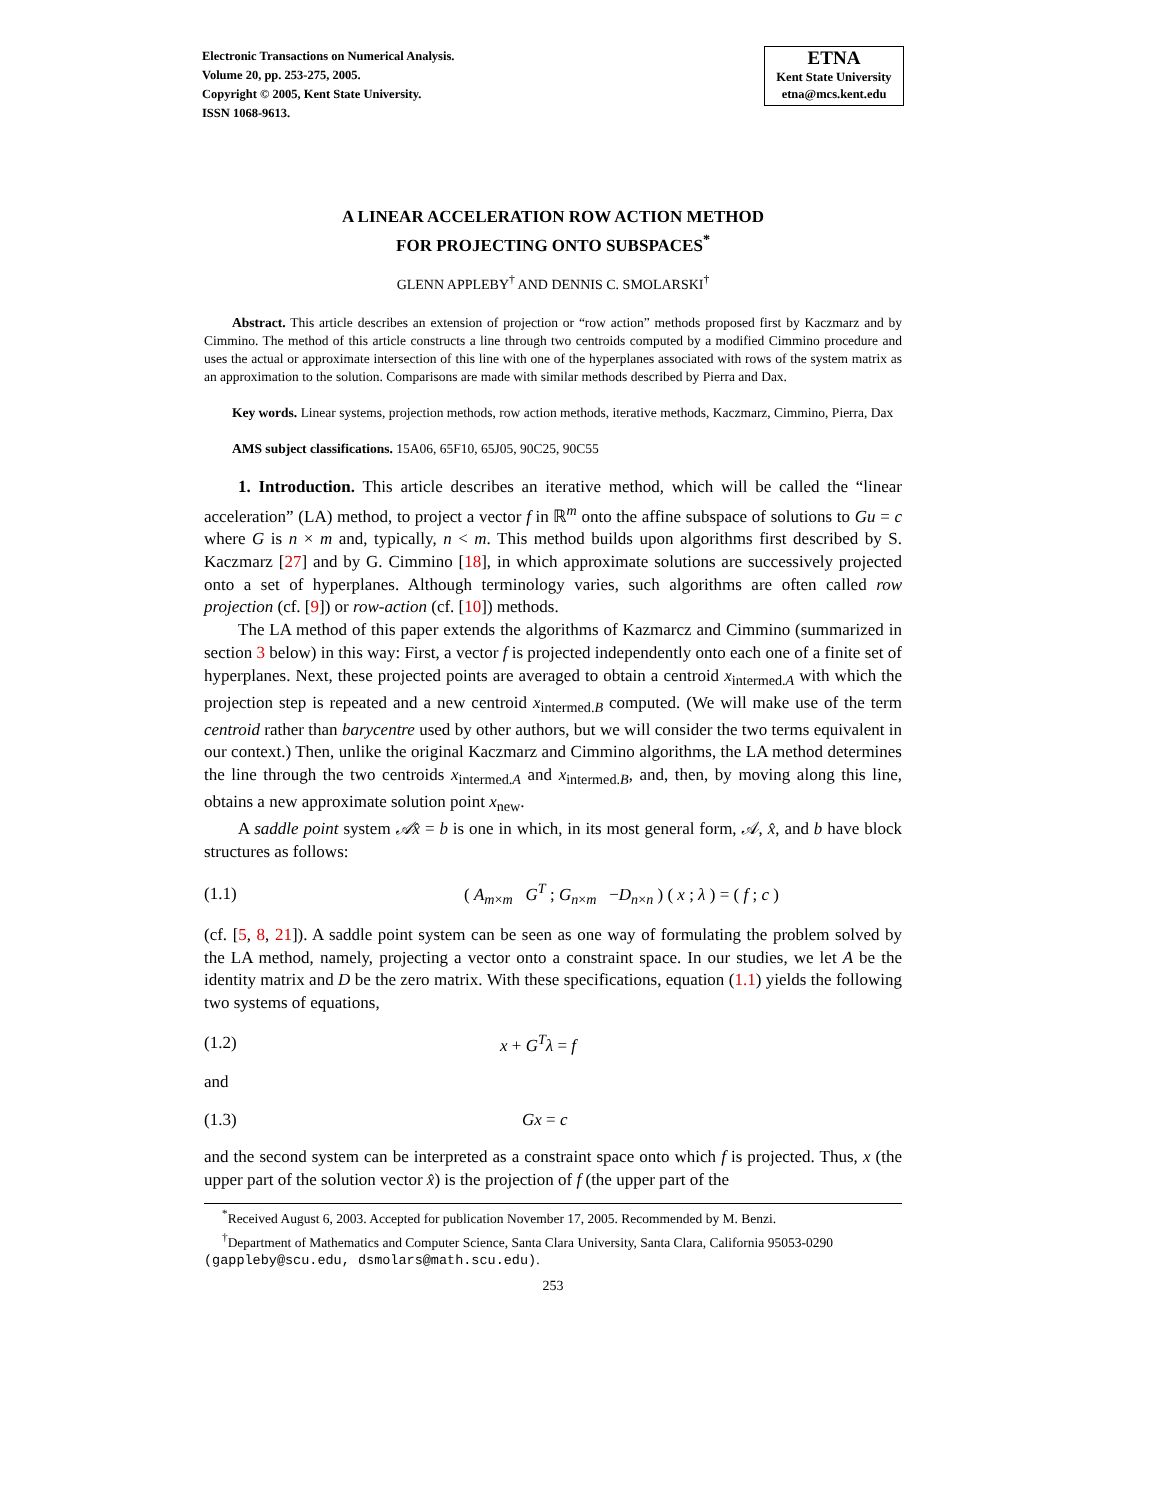Electronic Transactions on Numerical Analysis.
Volume 20, pp. 253-275, 2005.
Copyright © 2005, Kent State University.
ISSN 1068-9613.
ETNA
Kent State University
etna@mcs.kent.edu
A LINEAR ACCELERATION ROW ACTION METHOD
FOR PROJECTING ONTO SUBSPACES<sup>*</sup>
GLENN APPLEBY<sup>†</sup> AND DENNIS C. SMOLARSKI<sup>†</sup>
Abstract. This article describes an extension of projection or “row action” methods proposed first by Kaczmarz and by Cimmino. The method of this article constructs a line through two centroids computed by a modified Cimmino procedure and uses the actual or approximate intersection of this line with one of the hyperplanes associated with rows of the system matrix as an approximation to the solution. Comparisons are made with similar methods described by Pierra and Dax.
Key words. Linear systems, projection methods, row action methods, iterative methods, Kaczmarz, Cimmino, Pierra, Dax
AMS subject classifications. 15A06, 65F10, 65J05, 90C25, 90C55
1. Introduction. This article describes an iterative method, which will be called the “linear acceleration” (LA) method, to project a vector f in ℝ<sup>m</sup> onto the affine subspace of solutions to Gu = c where G is n × m and, typically, n < m. This method builds upon algorithms first described by S. Kaczmarz [27] and by G. Cimmino [18], in which approximate solutions are successively projected onto a set of hyperplanes. Although terminology varies, such algorithms are often called row projection (cf. [9]) or row-action (cf. [10]) methods.
The LA method of this paper extends the algorithms of Kazmarcz and Cimmino (summarized in section 3 below) in this way: First, a vector f is projected independently onto each one of a finite set of hyperplanes. Next, these projected points are averaged to obtain a centroid x<sub>intermed.A</sub> with which the projection step is repeated and a new centroid x<sub>intermed.B</sub> computed. (We will make use of the term centroid rather than barycentre used by other authors, but we will consider the two terms equivalent in our context.) Then, unlike the original Kaczmarz and Cimmino algorithms, the LA method determines the line through the two centroids x<sub>intermed.A</sub> and x<sub>intermed.B</sub>, and, then, by moving along this line, obtains a new approximate solution point x<sub>new</sub>.
A saddle point system 𝒜x̂ = b is one in which, in its most general form, 𝒜, x̂, and b have block structures as follows:
(1.1) ( A<sub>m×m</sub> G<sup>T</sup> ; G<sub>n×m</sub> −D<sub>n×n</sub> ) ( x ; λ ) = ( f ; c )
(cf. [5, 8, 21]). A saddle point system can be seen as one way of formulating the problem solved by the LA method, namely, projecting a vector onto a constraint space. In our studies, we let A be the identity matrix and D be the zero matrix. With these specifications, equation (1.1) yields the following two systems of equations,
(1.2) x + G<sup>T</sup>λ = f
and
(1.3) Gx = c
and the second system can be interpreted as a constraint space onto which f is projected. Thus, x (the upper part of the solution vector x̂) is the projection of f (the upper part of the
<sup>*</sup> Received August 6, 2003. Accepted for publication November 17, 2005. Recommended by M. Benzi.
<sup>†</sup> Department of Mathematics and Computer Science, Santa Clara University, Santa Clara, California 95053-0290 (gappleby@scu.edu, dsmolars@math.scu.edu).
253